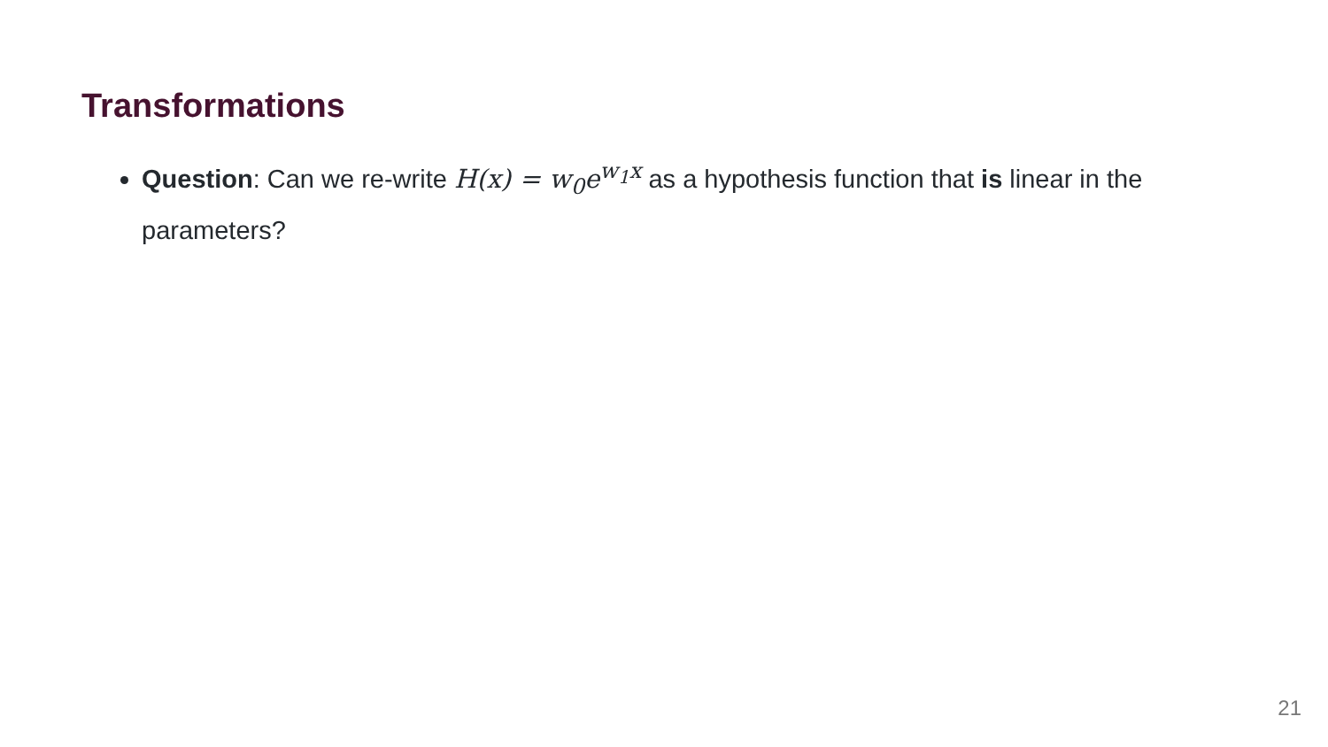Transformations
Question: Can we re-write H(x) = w<sub>0</sub>e<sup>w<sub>1</sub>x</sup> as a hypothesis function that is linear in the parameters?
21